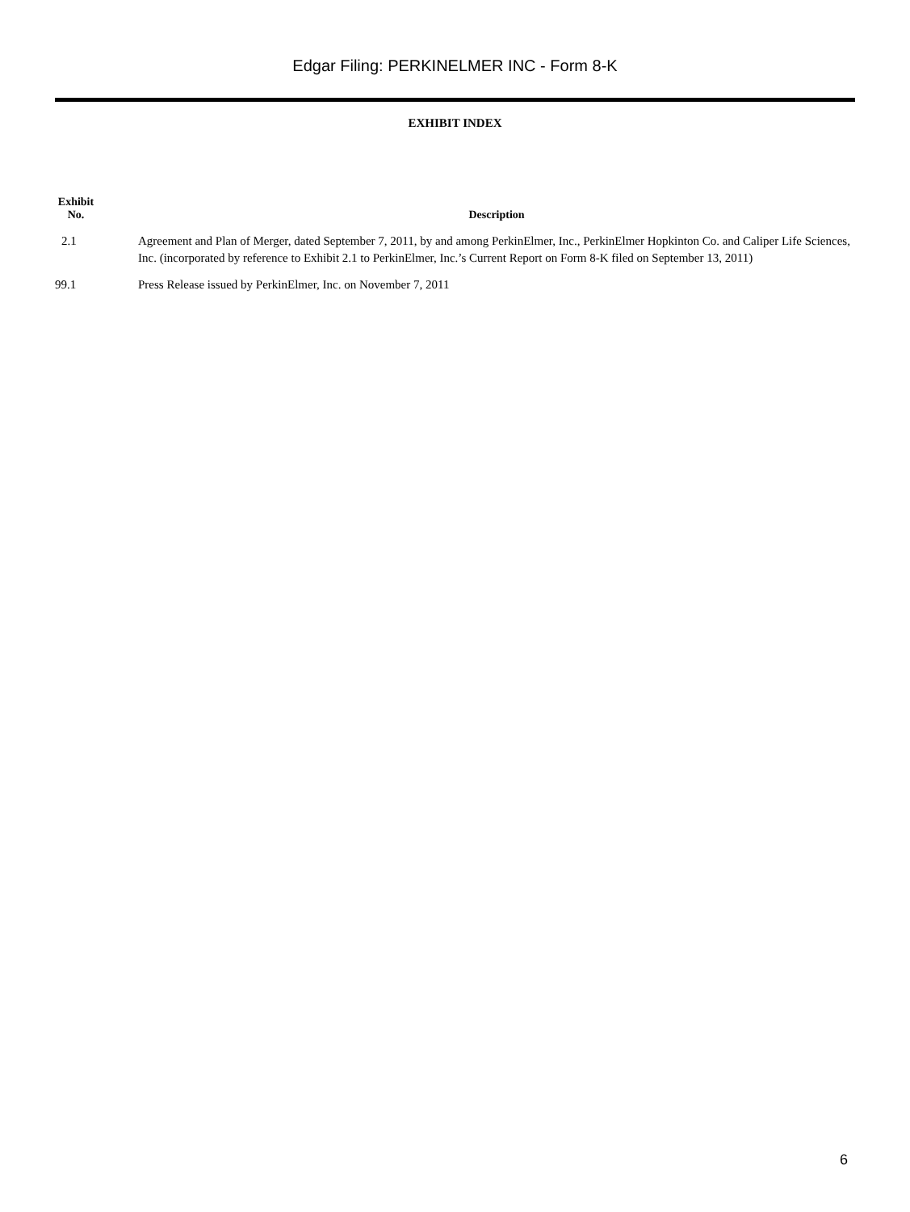Edgar Filing: PERKINELMER INC - Form 8-K
EXHIBIT INDEX
| Exhibit No. | | Description |
| --- | --- | --- |
| 2.1 | | Agreement and Plan of Merger, dated September 7, 2011, by and among PerkinElmer, Inc., PerkinElmer Hopkinton Co. and Caliper Life Sciences, Inc. (incorporated by reference to Exhibit 2.1 to PerkinElmer, Inc.’s Current Report on Form 8-K filed on September 13, 2011) |
| 99.1 | | Press Release issued by PerkinElmer, Inc. on November 7, 2011 |
6